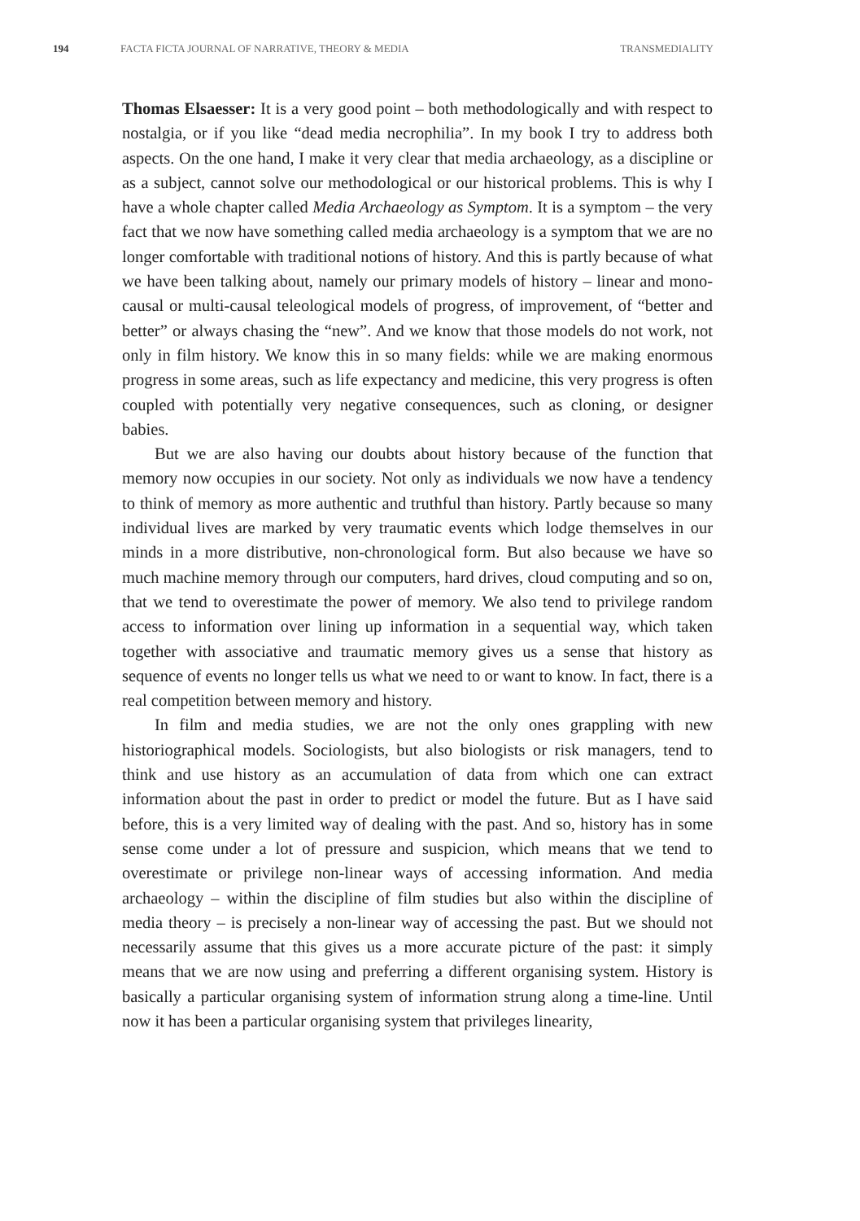194 FACTA FICTA JOURNAL OF NARRATIVE, THEORY & MEDIA TRANSMEDIALITY
Thomas Elsaesser: It is a very good point – both methodologically and with respect to nostalgia, or if you like “dead media necrophilia”. In my book I try to address both aspects. On the one hand, I make it very clear that media archaeology, as a discipline or as a subject, cannot solve our methodological or our historical problems. This is why I have a whole chapter called Media Archaeology as Symptom. It is a symptom – the very fact that we now have something called media archaeology is a symptom that we are no longer comfortable with traditional notions of history. And this is partly because of what we have been talking about, namely our primary models of history – linear and mono-causal or multi-causal teleological models of progress, of improvement, of “better and better” or always chasing the “new”. And we know that those models do not work, not only in film history. We know this in so many fields: while we are making enormous progress in some areas, such as life expectancy and medicine, this very progress is often coupled with potentially very negative consequences, such as cloning, or designer babies.
But we are also having our doubts about history because of the function that memory now occupies in our society. Not only as individuals we now have a tendency to think of memory as more authentic and truthful than history. Partly because so many individual lives are marked by very traumatic events which lodge themselves in our minds in a more distributive, non-chronological form. But also because we have so much machine memory through our computers, hard drives, cloud computing and so on, that we tend to overestimate the power of memory. We also tend to privilege random access to information over lining up information in a sequential way, which taken together with associative and traumatic memory gives us a sense that history as sequence of events no longer tells us what we need to or want to know. In fact, there is a real competition between memory and history.
In film and media studies, we are not the only ones grappling with new historiographical models. Sociologists, but also biologists or risk managers, tend to think and use history as an accumulation of data from which one can extract information about the past in order to predict or model the future. But as I have said before, this is a very limited way of dealing with the past. And so, history has in some sense come under a lot of pressure and suspicion, which means that we tend to overestimate or privilege non-linear ways of accessing information. And media archaeology – within the discipline of film studies but also within the discipline of media theory – is precisely a non-linear way of accessing the past. But we should not necessarily assume that this gives us a more accurate picture of the past: it simply means that we are now using and preferring a different organising system. History is basically a particular organising system of information strung along a time-line. Until now it has been a particular organising system that privileges linearity,